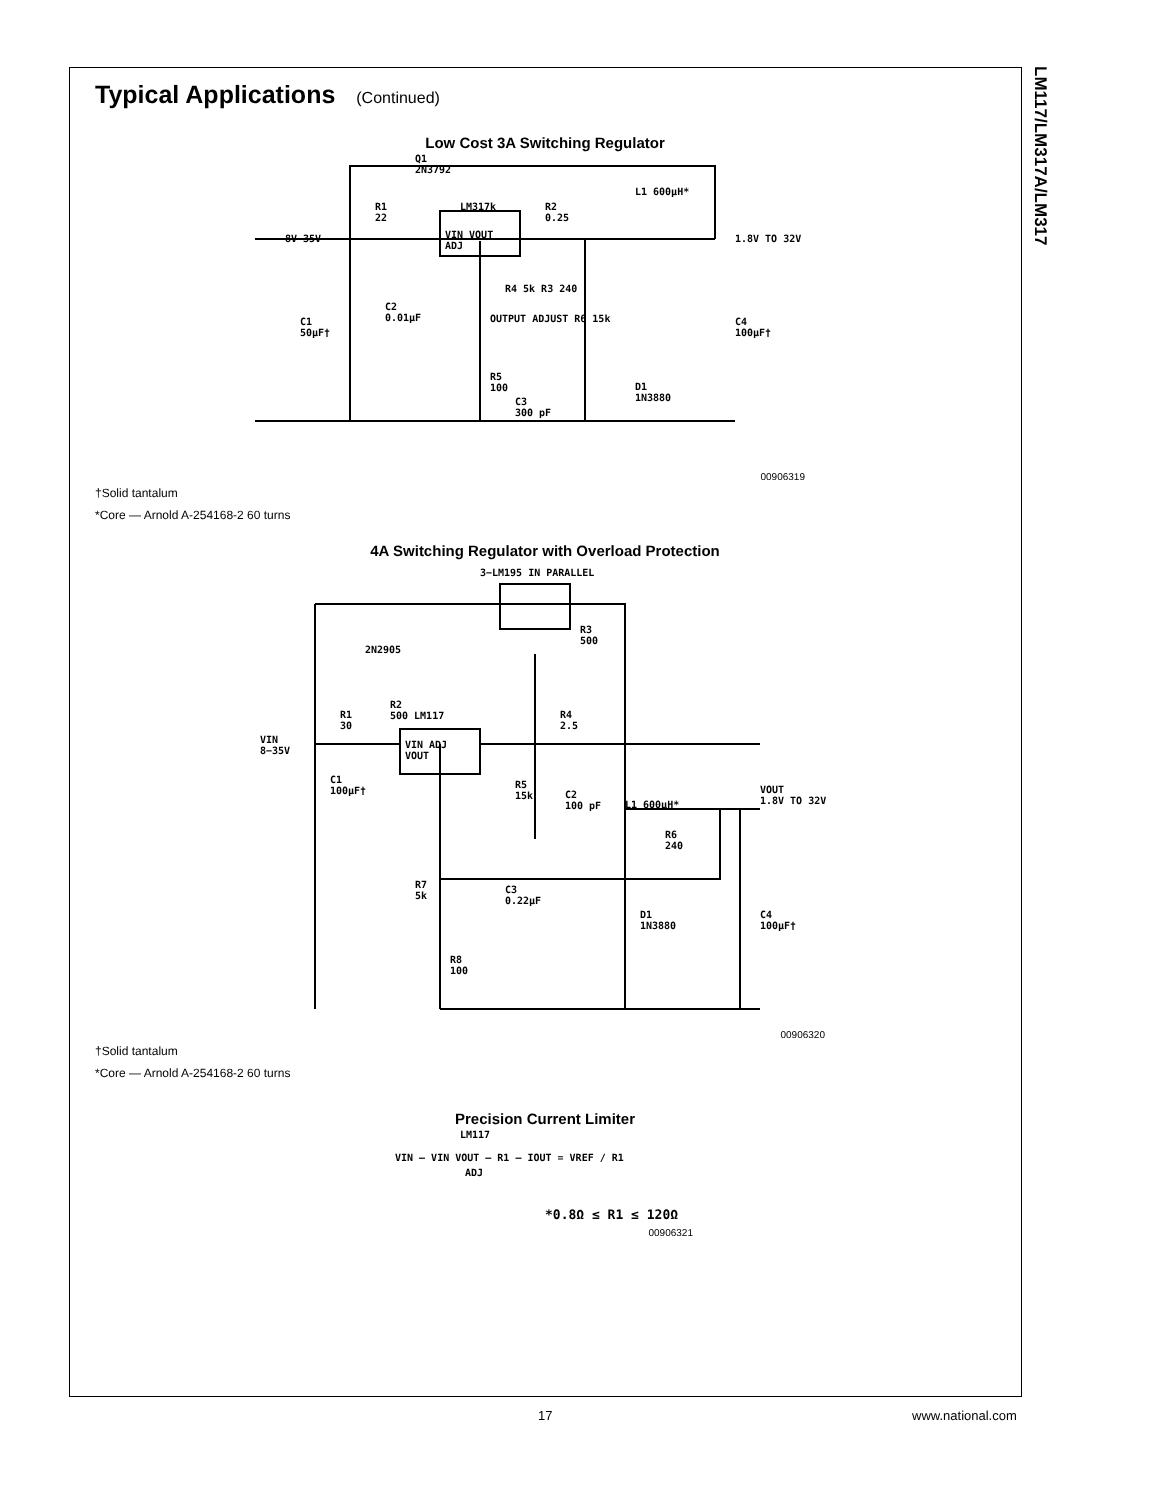LM117/LM317A/LM317
Typical Applications (Continued)
Low Cost 3A Switching Regulator
Q1
2N3792
L1 600μH*
8V−35V
R1
22
LM317k
VIN VOUT
ADJ
R2
0.25
1.8V TO 32V
R4 5k R3 240
C2
0.01μF
OUTPUT ADJUST R6 15k
C1
50μF†
C4
100μF†
R5
100
C3
300 pF
D1
1N3880
00906319
†Solid tantalum
*Core — Arnold A-254168-2 60 turns
4A Switching Regulator with Overload Protection
3−LM195 IN PARALLEL
2N2905
R3
500
R1
30
R2
500 LM117
R4
2.5
VIN
8−35V
VIN ADJ
VOUT
C1
100μF†
R5
15k
C2
100 pF
L1 600μH*
VOUT
1.8V TO 32V
R6
240
R7
5k
C3
0.22μF
D1
1N3880
C4
100μF†
R8
100
00906320
†Solid tantalum
*Core — Arnold A-254168-2 60 turns
Precision Current Limiter
LM117
VIN — VIN VOUT — R1 — IOUT = VREF / R1
ADJ
*0.8Ω ≤ R1 ≤ 120Ω
00906321
17 www.national.com